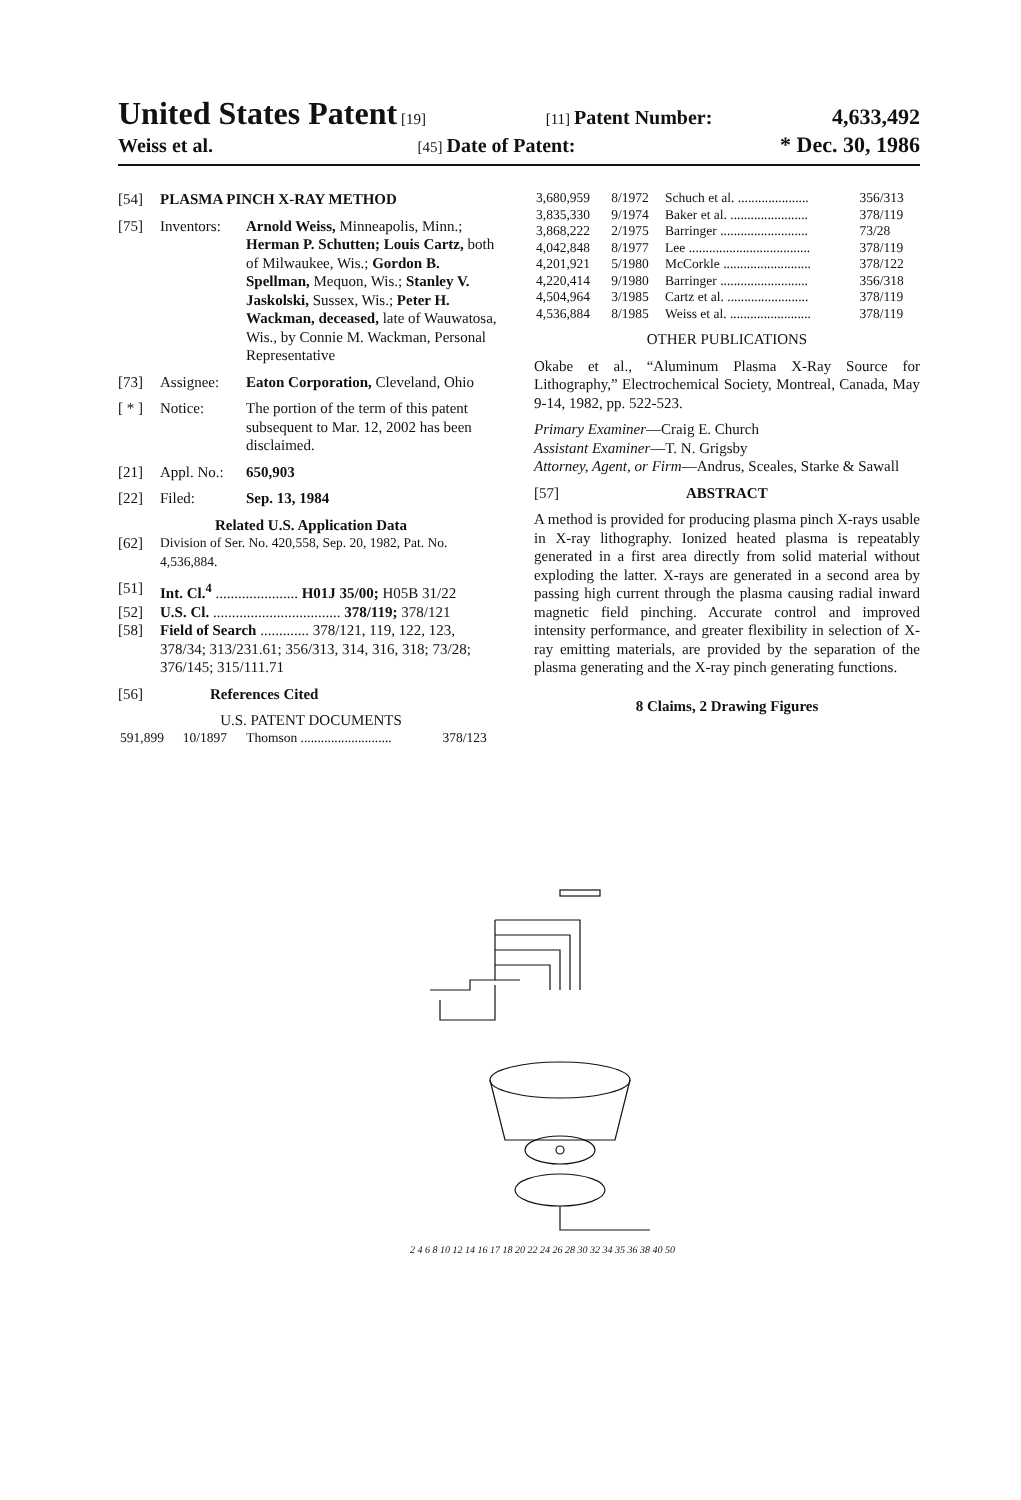United States Patent [19] [11] Patent Number: 4,633,492
Weiss et al. [45] Date of Patent: * Dec. 30, 1986
[54] PLASMA PINCH X-RAY METHOD
[75] Inventors: Arnold Weiss, Minneapolis, Minn.; Herman P. Schutten; Louis Cartz, both of Milwaukee, Wis.; Gordon B. Spellman, Mequon, Wis.; Stanley V. Jaskolski, Sussex, Wis.; Peter H. Wackman, deceased, late of Wauwatosa, Wis., by Connie M. Wackman, Personal Representative
[73] Assignee: Eaton Corporation, Cleveland, Ohio
[ * ] Notice: The portion of the term of this patent subsequent to Mar. 12, 2002 has been disclaimed.
[21] Appl. No.: 650,903
[22] Filed: Sep. 13, 1984
Related U.S. Application Data
[62] Division of Ser. No. 420,558, Sep. 20, 1982, Pat. No. 4,536,884.
[51] Int. Cl.<sup>4</sup> ...................... H01J 35/00; H05B 31/22
[52] U.S. Cl. .................................. 378/119; 378/121
[58] Field of Search ............. 378/121, 119, 122, 123, 378/34; 313/231.61; 356/313, 314, 316, 318; 73/28; 376/145; 315/111.71
[56] References Cited
U.S. PATENT DOCUMENTS
| 591,899 | 10/1897 | Thomson ........................... | 378/123 |
| 3,680,959 | 8/1972 | Schuch et al. ..................... | 356/313 |
| 3,835,330 | 9/1974 | Baker et al. ....................... | 378/119 |
| 3,868,222 | 2/1975 | Barringer .......................... | 73/28 |
| 4,042,848 | 8/1977 | Lee .................................... | 378/119 |
| 4,201,921 | 5/1980 | McCorkle .......................... | 378/122 |
| 4,220,414 | 9/1980 | Barringer .......................... | 356/318 |
| 4,504,964 | 3/1985 | Cartz et al. ........................ | 378/119 |
| 4,536,884 | 8/1985 | Weiss et al. ........................ | 378/119 |
OTHER PUBLICATIONS
Okabe et al., “Aluminum Plasma X-Ray Source for Lithography,” Electrochemical Society, Montreal, Canada, May 9-14, 1982, pp. 522-523.
Primary Examiner—Craig E. Church
Assistant Examiner—T. N. Grigsby
Attorney, Agent, or Firm—Andrus, Sceales, Starke & Sawall
[57] ABSTRACT
A method is provided for producing plasma pinch X-rays usable in X-ray lithography. Ionized heated plasma is repeatably generated in a first area directly from solid material without exploding the latter. X-rays are generated in a second area by passing high current through the plasma causing radial inward magnetic field pinching. Accurate control and improved intensity performance, and greater flexibility in selection of X-ray emitting materials, are provided by the separation of the plasma generating and the X-ray pinch generating functions.
8 Claims, 2 Drawing Figures
2 4 6 8 10 12 14 16 17 18 20 22 24 26 28 30 32 34 35 36 38 40 50